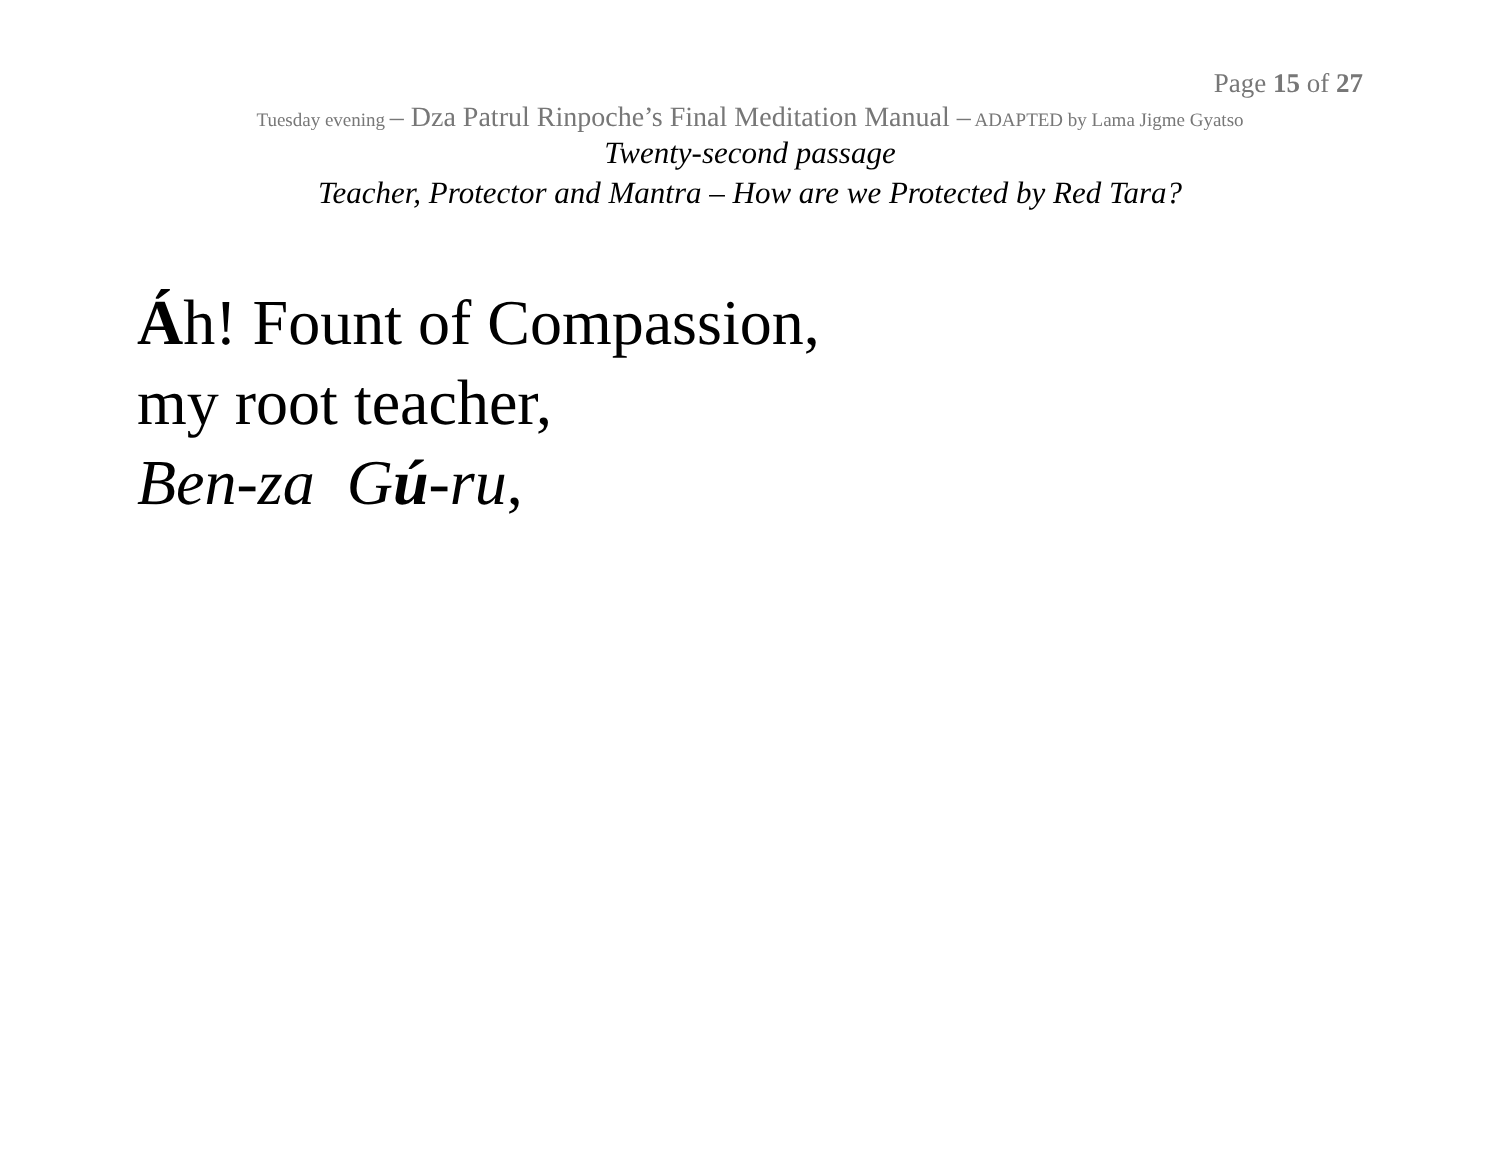Page 15 of 27
Tuesday evening – Dza Patrul Rinpoche’s Final Meditation Manual – ADAPTED by Lama Jigme Gyatso
Twenty-second passage
Teacher, Protector and Mantra – How are we Protected by Red Tara?
Áh! Fount of Compassion,
my root teacher,
Ben-za Gú-ru,